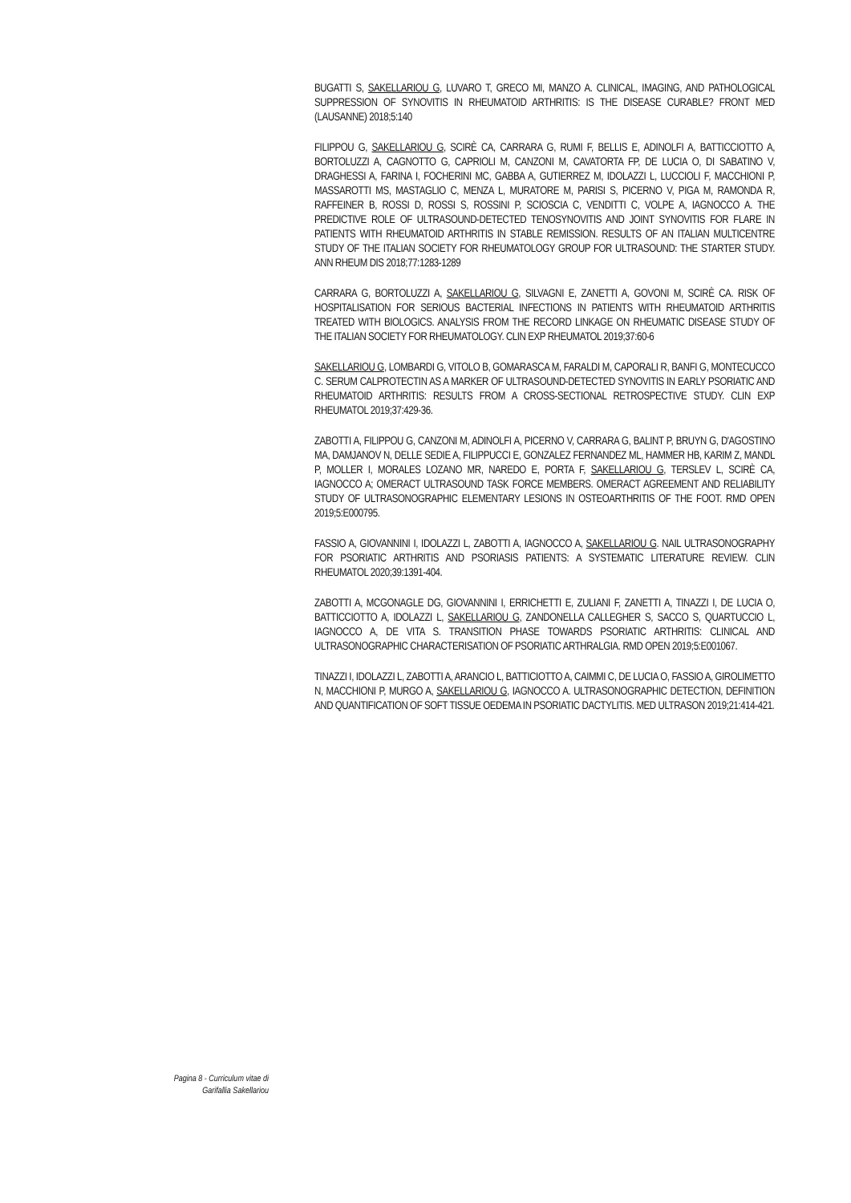BUGATTI S, SAKELLARIOU G, LUVARO T, GRECO MI, MANZO A. CLINICAL, IMAGING, AND PATHOLOGICAL SUPPRESSION OF SYNOVITIS IN RHEUMATOID ARTHRITIS: IS THE DISEASE CURABLE? FRONT MED (LAUSANNE) 2018;5:140
FILIPPOU G, SAKELLARIOU G, SCIRÈ CA, CARRARA G, RUMI F, BELLIS E, ADINOLFI A, BATTICCIOTTO A, BORTOLUZZI A, CAGNOTTO G, CAPRIOLI M, CANZONI M, CAVATORTA FP, DE LUCIA O, DI SABATINO V, DRAGHESSI A, FARINA I, FOCHERINI MC, GABBA A, GUTIERREZ M, IDOLAZZI L, LUCCIOLI F, MACCHIONI P, MASSAROTTI MS, MASTAGLIO C, MENZA L, MURATORE M, PARISI S, PICERNO V, PIGA M, RAMONDA R, RAFFEINER B, ROSSI D, ROSSI S, ROSSINI P, SCIOSCIA C, VENDITTI C, VOLPE A, IAGNOCCO A. THE PREDICTIVE ROLE OF ULTRASOUND-DETECTED TENOSYNOVITIS AND JOINT SYNOVITIS FOR FLARE IN PATIENTS WITH RHEUMATOID ARTHRITIS IN STABLE REMISSION. RESULTS OF AN ITALIAN MULTICENTRE STUDY OF THE ITALIAN SOCIETY FOR RHEUMATOLOGY GROUP FOR ULTRASOUND: THE STARTER STUDY. ANN RHEUM DIS 2018;77:1283-1289
CARRARA G, BORTOLUZZI A, SAKELLARIOU G, SILVAGNI E, ZANETTI A, GOVONI M, SCIRÈ CA. RISK OF HOSPITALISATION FOR SERIOUS BACTERIAL INFECTIONS IN PATIENTS WITH RHEUMATOID ARTHRITIS TREATED WITH BIOLOGICS. ANALYSIS FROM THE RECORD LINKAGE ON RHEUMATIC DISEASE STUDY OF THE ITALIAN SOCIETY FOR RHEUMATOLOGY. CLIN EXP RHEUMATOL 2019;37:60-6
SAKELLARIOU G, LOMBARDI G, VITOLO B, GOMARASCA M, FARALDI M, CAPORALI R, BANFI G, MONTECUCCO C. SERUM CALPROTECTIN AS A MARKER OF ULTRASOUND-DETECTED SYNOVITIS IN EARLY PSORIATIC AND RHEUMATOID ARTHRITIS: RESULTS FROM A CROSS-SECTIONAL RETROSPECTIVE STUDY. CLIN EXP RHEUMATOL 2019;37:429-36.
ZABOTTI A, FILIPPOU G, CANZONI M, ADINOLFI A, PICERNO V, CARRARA G, BALINT P, BRUYN G, D'AGOSTINO MA, DAMJANOV N, DELLE SEDIE A, FILIPPUCCI E, GONZALEZ FERNANDEZ ML, HAMMER HB, KARIM Z, MANDL P, MOLLER I, MORALES LOZANO MR, NAREDO E, PORTA F, SAKELLARIOU G, TERSLEV L, SCIRÈ CA, IAGNOCCO A; OMERACT ULTRASOUND TASK FORCE MEMBERS. OMERACT AGREEMENT AND RELIABILITY STUDY OF ULTRASONOGRAPHIC ELEMENTARY LESIONS IN OSTEOARTHRITIS OF THE FOOT. RMD OPEN 2019;5:E000795.
FASSIO A, GIOVANNINI I, IDOLAZZI L, ZABOTTI A, IAGNOCCO A, SAKELLARIOU G. NAIL ULTRASONOGRAPHY FOR PSORIATIC ARTHRITIS AND PSORIASIS PATIENTS: A SYSTEMATIC LITERATURE REVIEW. CLIN RHEUMATOL 2020;39:1391-404.
ZABOTTI A, MCGONAGLE DG, GIOVANNINI I, ERRICHETTI E, ZULIANI F, ZANETTI A, TINAZZI I, DE LUCIA O, BATTICCIOTTO A, IDOLAZZI L, SAKELLARIOU G, ZANDONELLA CALLEGHER S, SACCO S, QUARTUCCIO L, IAGNOCCO A, DE VITA S. TRANSITION PHASE TOWARDS PSORIATIC ARTHRITIS: CLINICAL AND ULTRASONOGRAPHIC CHARACTERISATION OF PSORIATIC ARTHRALGIA. RMD OPEN 2019;5:E001067.
TINAZZI I, IDOLAZZI L, ZABOTTI A, ARANCIO L, BATTICIOTTO A, CAIMMI C, DE LUCIA O, FASSIO A, GIROLIMETTO N, MACCHIONI P, MURGO A, SAKELLARIOU G, IAGNOCCO A. ULTRASONOGRAPHIC DETECTION, DEFINITION AND QUANTIFICATION OF SOFT TISSUE OEDEMA IN PSORIATIC DACTYLITIS. MED ULTRASON 2019;21:414-421.
Pagina 8 - Curriculum vitae di
Garifallia Sakellariou